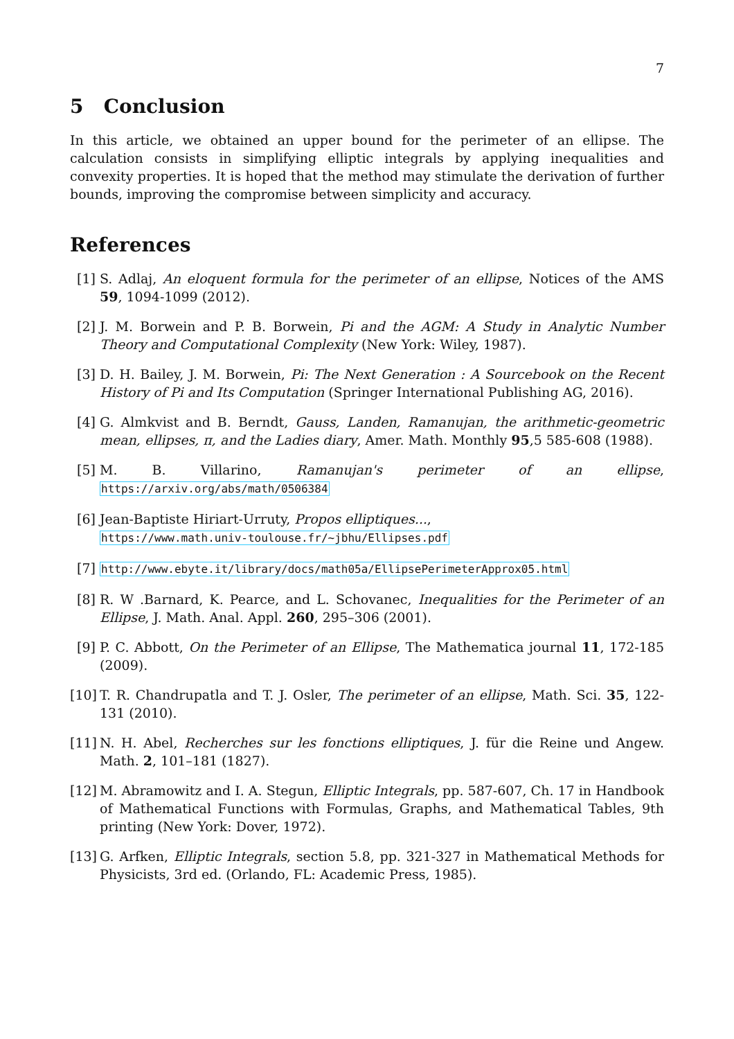7
5 Conclusion
In this article, we obtained an upper bound for the perimeter of an ellipse. The calculation consists in simplifying elliptic integrals by applying inequalities and convexity properties. It is hoped that the method may stimulate the derivation of further bounds, improving the compromise between simplicity and accuracy.
References
[1] S. Adlaj, An eloquent formula for the perimeter of an ellipse, Notices of the AMS 59, 1094-1099 (2012).
[2] J. M. Borwein and P. B. Borwein, Pi and the AGM: A Study in Analytic Number Theory and Computational Complexity (New York: Wiley, 1987).
[3] D. H. Bailey, J. M. Borwein, Pi: The Next Generation : A Sourcebook on the Recent History of Pi and Its Computation (Springer International Publishing AG, 2016).
[4] G. Almkvist and B. Berndt, Gauss, Landen, Ramanujan, the arithmetic-geometric mean, ellipses, π, and the Ladies diary, Amer. Math. Monthly 95,5 585-608 (1988).
[5] M. B. Villarino, Ramanujan's perimeter of an ellipse, https://arxiv.org/abs/math/0506384
[6] Jean-Baptiste Hiriart-Urruty, Propos elliptiques...,
https://www.math.univ-toulouse.fr/~jbhu/Ellipses.pdf
[7] http://www.ebyte.it/library/docs/math05a/EllipsePerimeterApprox05.html
[8] R. W .Barnard, K. Pearce, and L. Schovanec, Inequalities for the Perimeter of an Ellipse, J. Math. Anal. Appl. 260, 295–306 (2001).
[9] P. C. Abbott, On the Perimeter of an Ellipse, The Mathematica journal 11, 172-185 (2009).
[10] T. R. Chandrupatla and T. J. Osler, The perimeter of an ellipse, Math. Sci. 35, 122-131 (2010).
[11] N. H. Abel, Recherches sur les fonctions elliptiques, J. für die Reine und Angew. Math. 2, 101–181 (1827).
[12] M. Abramowitz and I. A. Stegun, Elliptic Integrals, pp. 587-607, Ch. 17 in Handbook of Mathematical Functions with Formulas, Graphs, and Mathematical Tables, 9th printing (New York: Dover, 1972).
[13] G. Arfken, Elliptic Integrals, section 5.8, pp. 321-327 in Mathematical Methods for Physicists, 3rd ed. (Orlando, FL: Academic Press, 1985).